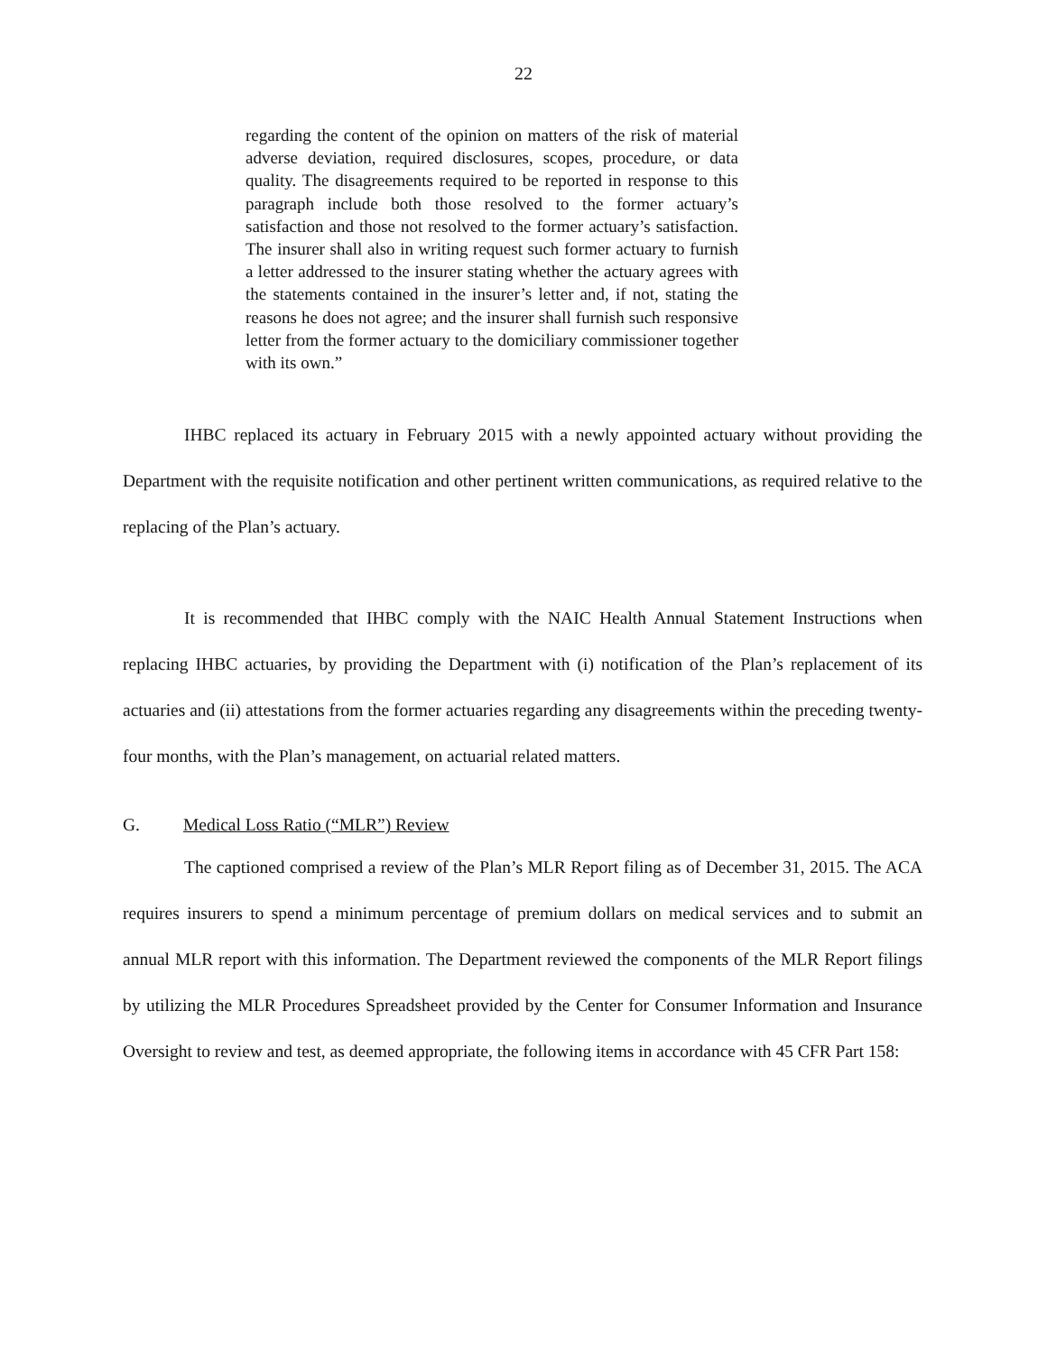22
regarding the content of the opinion on matters of the risk of material adverse deviation, required disclosures, scopes, procedure, or data quality. The disagreements required to be reported in response to this paragraph include both those resolved to the former actuary’s satisfaction and those not resolved to the former actuary’s satisfaction. The insurer shall also in writing request such former actuary to furnish a letter addressed to the insurer stating whether the actuary agrees with the statements contained in the insurer’s letter and, if not, stating the reasons he does not agree; and the insurer shall furnish such responsive letter from the former actuary to the domiciliary commissioner together with its own.”
IHBC replaced its actuary in February 2015 with a newly appointed actuary without providing the Department with the requisite notification and other pertinent written communications, as required relative to the replacing of the Plan’s actuary.
It is recommended that IHBC comply with the NAIC Health Annual Statement Instructions when replacing IHBC actuaries, by providing the Department with (i) notification of the Plan’s replacement of its actuaries and (ii) attestations from the former actuaries regarding any disagreements within the preceding twenty-four months, with the Plan’s management, on actuarial related matters.
G. Medical Loss Ratio (“MLR”) Review
The captioned comprised a review of the Plan’s MLR Report filing as of December 31, 2015. The ACA requires insurers to spend a minimum percentage of premium dollars on medical services and to submit an annual MLR report with this information. The Department reviewed the components of the MLR Report filings by utilizing the MLR Procedures Spreadsheet provided by the Center for Consumer Information and Insurance Oversight to review and test, as deemed appropriate, the following items in accordance with 45 CFR Part 158: